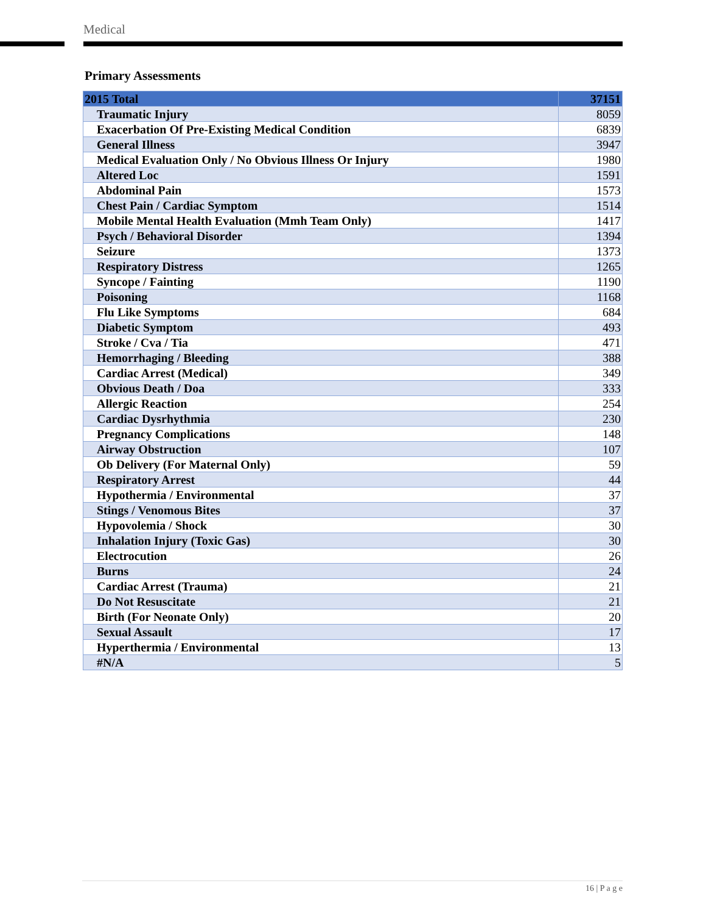Medical
Primary Assessments
| 2015 Total | 37151 |
| --- | --- |
| Traumatic Injury | 8059 |
| Exacerbation Of Pre-Existing Medical Condition | 6839 |
| General Illness | 3947 |
| Medical Evaluation Only / No Obvious Illness Or Injury | 1980 |
| Altered Loc | 1591 |
| Abdominal Pain | 1573 |
| Chest Pain / Cardiac Symptom | 1514 |
| Mobile Mental Health Evaluation (Mmh Team Only) | 1417 |
| Psych / Behavioral Disorder | 1394 |
| Seizure | 1373 |
| Respiratory Distress | 1265 |
| Syncope / Fainting | 1190 |
| Poisoning | 1168 |
| Flu Like Symptoms | 684 |
| Diabetic Symptom | 493 |
| Stroke / Cva / Tia | 471 |
| Hemorrhaging / Bleeding | 388 |
| Cardiac Arrest (Medical) | 349 |
| Obvious Death / Doa | 333 |
| Allergic Reaction | 254 |
| Cardiac Dysrhythmia | 230 |
| Pregnancy Complications | 148 |
| Airway Obstruction | 107 |
| Ob Delivery (For Maternal Only) | 59 |
| Respiratory Arrest | 44 |
| Hypothermia / Environmental | 37 |
| Stings / Venomous Bites | 37 |
| Hypovolemia / Shock | 30 |
| Inhalation Injury (Toxic Gas) | 30 |
| Electrocution | 26 |
| Burns | 24 |
| Cardiac Arrest (Trauma) | 21 |
| Do Not Resuscitate | 21 |
| Birth (For Neonate Only) | 20 |
| Sexual Assault | 17 |
| Hyperthermia / Environmental | 13 |
| #N/A | 5 |
16 | P a g e